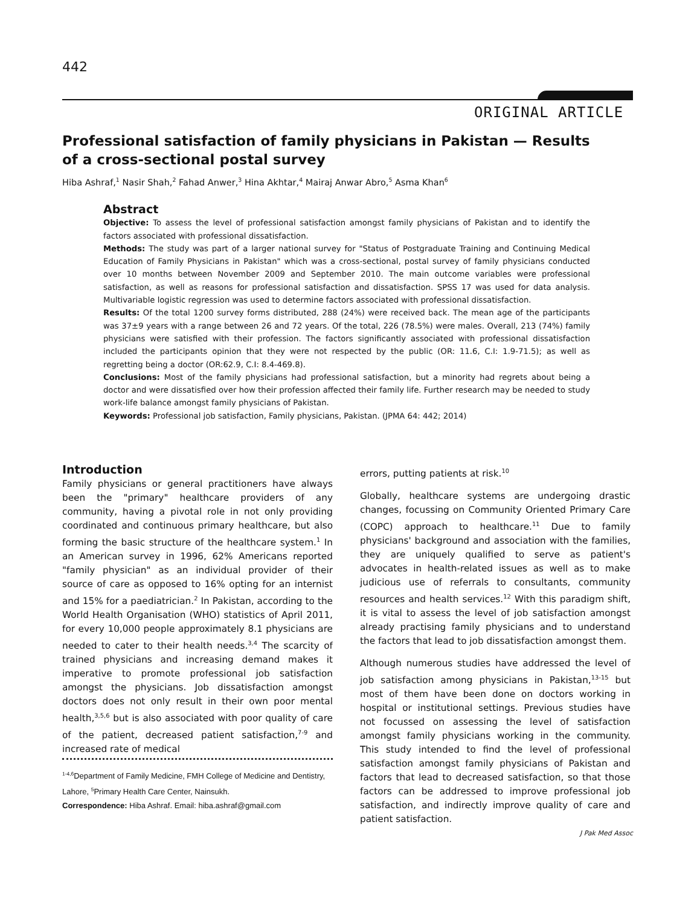442
ORIGINAL ARTICLE
Professional satisfaction of family physicians in Pakistan — Results of a cross-sectional postal survey
Hiba Ashraf,<sup>1</sup> Nasir Shah,<sup>2</sup> Fahad Anwer,<sup>3</sup> Hina Akhtar,<sup>4</sup> Mairaj Anwar Abro,<sup>5</sup> Asma Khan<sup>6</sup>
Abstract
Objective: To assess the level of professional satisfaction amongst family physicians of Pakistan and to identify the factors associated with professional dissatisfaction.
Methods: The study was part of a larger national survey for "Status of Postgraduate Training and Continuing Medical Education of Family Physicians in Pakistan" which was a cross-sectional, postal survey of family physicians conducted over 10 months between November 2009 and September 2010. The main outcome variables were professional satisfaction, as well as reasons for professional satisfaction and dissatisfaction. SPSS 17 was used for data analysis. Multivariable logistic regression was used to determine factors associated with professional dissatisfaction.
Results: Of the total 1200 survey forms distributed, 288 (24%) were received back. The mean age of the participants was 37±9 years with a range between 26 and 72 years. Of the total, 226 (78.5%) were males. Overall, 213 (74%) family physicians were satisfied with their profession. The factors significantly associated with professional dissatisfaction included the participants opinion that they were not respected by the public (OR: 11.6, C.I: 1.9-71.5); as well as regretting being a doctor (OR:62.9, C.I: 8.4-469.8).
Conclusions: Most of the family physicians had professional satisfaction, but a minority had regrets about being a doctor and were dissatisfied over how their profession affected their family life. Further research may be needed to study work-life balance amongst family physicians of Pakistan.
Keywords: Professional job satisfaction, Family physicians, Pakistan. (JPMA 64: 442; 2014)
Introduction
Family physicians or general practitioners have always been the "primary" healthcare providers of any community, having a pivotal role in not only providing coordinated and continuous primary healthcare, but also forming the basic structure of the healthcare system.<sup>1</sup> In an American survey in 1996, 62% Americans reported "family physician" as an individual provider of their source of care as opposed to 16% opting for an internist and 15% for a paediatrician.<sup>2</sup> In Pakistan, according to the World Health Organisation (WHO) statistics of April 2011, for every 10,000 people approximately 8.1 physicians are needed to cater to their health needs.<sup>3,4</sup> The scarcity of trained physicians and increasing demand makes it imperative to promote professional job satisfaction amongst the physicians. Job dissatisfaction amongst doctors does not only result in their own poor mental health,<sup>3,5,6</sup> but is also associated with poor quality of care of the patient, decreased patient satisfaction,<sup>7-9</sup> and increased rate of medical
<sup>1-4,6</sup>Department of Family Medicine, FMH College of Medicine and Dentistry, Lahore, <sup>5</sup>Primary Health Care Center, Nainsukh.
Correspondence: Hiba Ashraf. Email: hiba.ashraf@gmail.com
errors, putting patients at risk.<sup>10</sup>
Globally, healthcare systems are undergoing drastic changes, focussing on Community Oriented Primary Care (COPC) approach to healthcare.<sup>11</sup> Due to family physicians' background and association with the families, they are uniquely qualified to serve as patient's advocates in health-related issues as well as to make judicious use of referrals to consultants, community resources and health services.<sup>12</sup> With this paradigm shift, it is vital to assess the level of job satisfaction amongst already practising family physicians and to understand the factors that lead to job dissatisfaction amongst them.
Although numerous studies have addressed the level of job satisfaction among physicians in Pakistan,<sup>13-15</sup> but most of them have been done on doctors working in hospital or institutional settings. Previous studies have not focussed on assessing the level of satisfaction amongst family physicians working in the community. This study intended to find the level of professional satisfaction amongst family physicians of Pakistan and factors that lead to decreased satisfaction, so that those factors can be addressed to improve professional job satisfaction, and indirectly improve quality of care and patient satisfaction.
J Pak Med Assoc